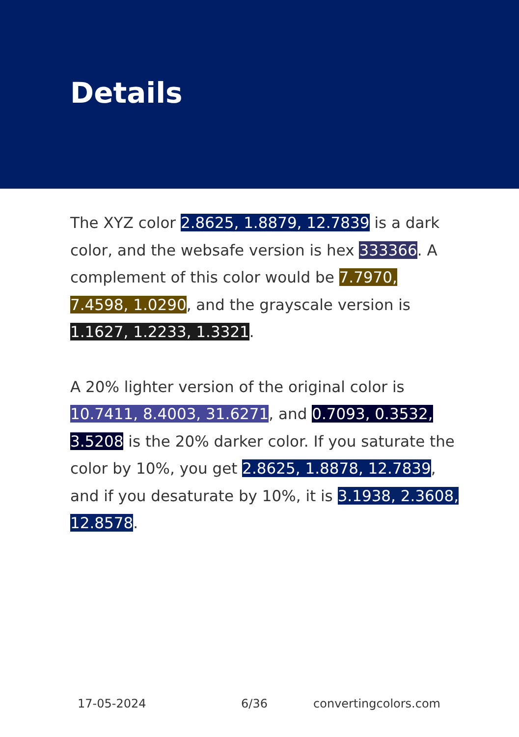Details
The XYZ color 2.8625, 1.8879, 12.7839 is a dark color, and the websafe version is hex 333366. A complement of this color would be 7.7970, 7.4598, 1.0290, and the grayscale version is 1.1627, 1.2233, 1.3321.
A 20% lighter version of the original color is 10.7411, 8.4003, 31.6271, and 0.7093, 0.3532, 3.5208 is the 20% darker color. If you saturate the color by 10%, you get 2.8625, 1.8878, 12.7839, and if you desaturate by 10%, it is 3.1938, 2.3608, 12.8578.
17-05-2024 6/36 convertingcolors.com